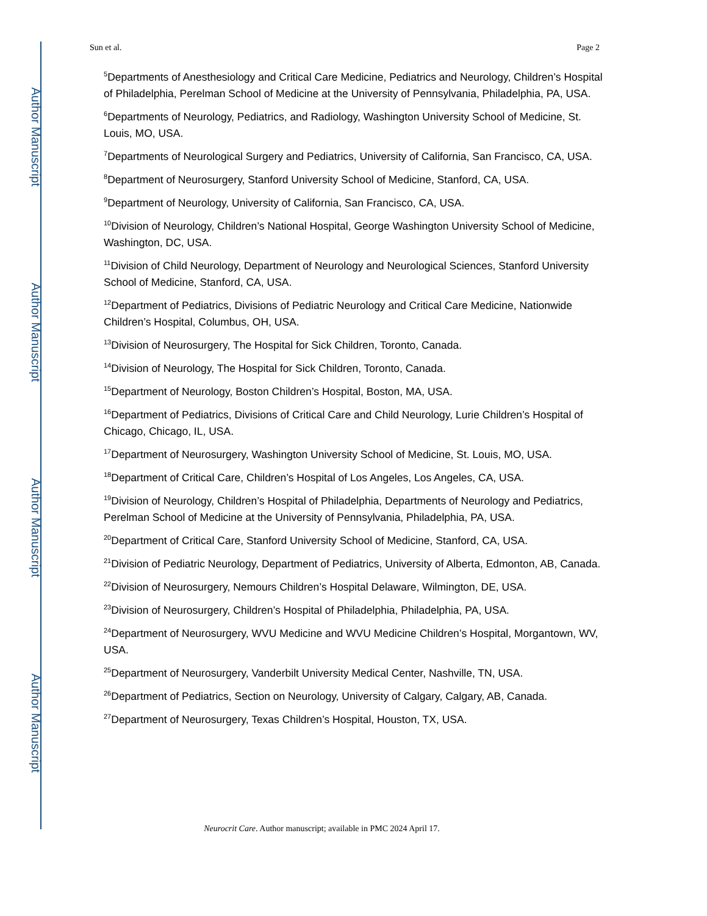Author Manuscript
Author Manuscript
Author Manuscript
Author Manuscript
Sun et al. Page 2
<sup>5</sup> Departments of Anesthesiology and Critical Care Medicine, Pediatrics and Neurology, Children’s Hospital of Philadelphia, Perelman School of Medicine at the University of Pennsylvania, Philadelphia, PA, USA.
<sup>6</sup> Departments of Neurology, Pediatrics, and Radiology, Washington University School of Medicine, St. Louis, MO, USA.
<sup>7</sup> Departments of Neurological Surgery and Pediatrics, University of California, San Francisco, CA, USA.
<sup>8</sup> Department of Neurosurgery, Stanford University School of Medicine, Stanford, CA, USA.
<sup>9</sup> Department of Neurology, University of California, San Francisco, CA, USA.
<sup>10</sup> Division of Neurology, Children’s National Hospital, George Washington University School of Medicine, Washington, DC, USA.
<sup>11</sup> Division of Child Neurology, Department of Neurology and Neurological Sciences, Stanford University School of Medicine, Stanford, CA, USA.
<sup>12</sup> Department of Pediatrics, Divisions of Pediatric Neurology and Critical Care Medicine, Nationwide Children’s Hospital, Columbus, OH, USA.
<sup>13</sup> Division of Neurosurgery, The Hospital for Sick Children, Toronto, Canada.
<sup>14</sup> Division of Neurology, The Hospital for Sick Children, Toronto, Canada.
<sup>15</sup> Department of Neurology, Boston Children’s Hospital, Boston, MA, USA.
<sup>16</sup> Department of Pediatrics, Divisions of Critical Care and Child Neurology, Lurie Children’s Hospital of Chicago, Chicago, IL, USA.
<sup>17</sup> Department of Neurosurgery, Washington University School of Medicine, St. Louis, MO, USA.
<sup>18</sup> Department of Critical Care, Children’s Hospital of Los Angeles, Los Angeles, CA, USA.
<sup>19</sup> Division of Neurology, Children’s Hospital of Philadelphia, Departments of Neurology and Pediatrics, Perelman School of Medicine at the University of Pennsylvania, Philadelphia, PA, USA.
<sup>20</sup> Department of Critical Care, Stanford University School of Medicine, Stanford, CA, USA.
<sup>21</sup> Division of Pediatric Neurology, Department of Pediatrics, University of Alberta, Edmonton, AB, Canada.
<sup>22</sup> Division of Neurosurgery, Nemours Children’s Hospital Delaware, Wilmington, DE, USA.
<sup>23</sup> Division of Neurosurgery, Children’s Hospital of Philadelphia, Philadelphia, PA, USA.
<sup>24</sup> Department of Neurosurgery, WVU Medicine and WVU Medicine Children’s Hospital, Morgantown, WV, USA.
<sup>25</sup> Department of Neurosurgery, Vanderbilt University Medical Center, Nashville, TN, USA.
<sup>26</sup> Department of Pediatrics, Section on Neurology, University of Calgary, Calgary, AB, Canada.
<sup>27</sup> Department of Neurosurgery, Texas Children’s Hospital, Houston, TX, USA.
Neurocrit Care. Author manuscript; available in PMC 2024 April 17.